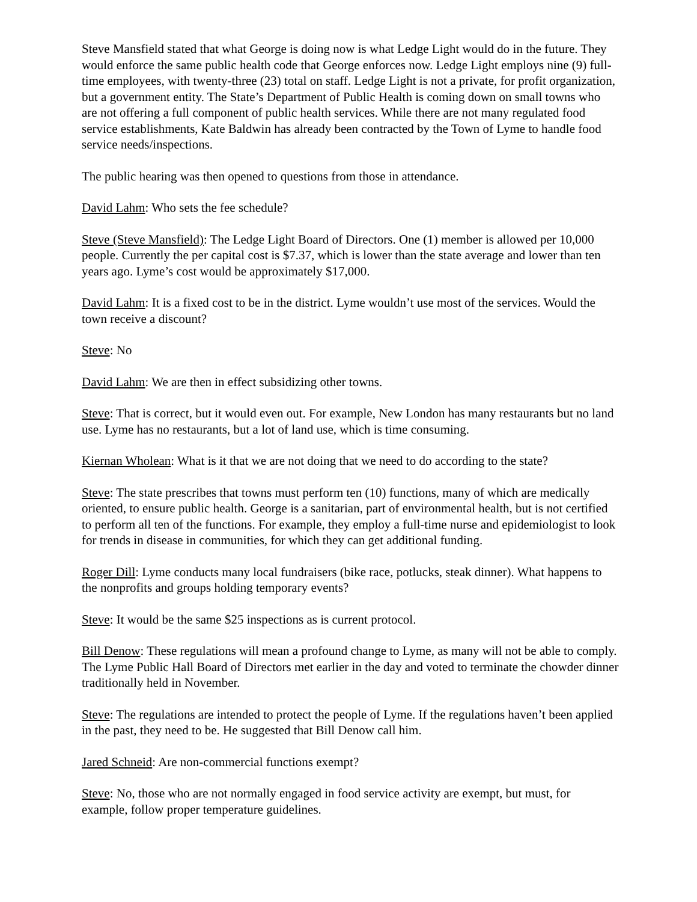Steve Mansfield stated that what George is doing now is what Ledge Light would do in the future. They would enforce the same public health code that George enforces now. Ledge Light employs nine (9) full-time employees, with twenty-three (23) total on staff. Ledge Light is not a private, for profit organization, but a government entity. The State’s Department of Public Health is coming down on small towns who are not offering a full component of public health services. While there are not many regulated food service establishments, Kate Baldwin has already been contracted by the Town of Lyme to handle food service needs/inspections.
The public hearing was then opened to questions from those in attendance.
David Lahm: Who sets the fee schedule?
Steve (Steve Mansfield): The Ledge Light Board of Directors. One (1) member is allowed per 10,000 people. Currently the per capital cost is $7.37, which is lower than the state average and lower than ten years ago. Lyme’s cost would be approximately $17,000.
David Lahm: It is a fixed cost to be in the district. Lyme wouldn’t use most of the services. Would the town receive a discount?
Steve: No
David Lahm: We are then in effect subsidizing other towns.
Steve: That is correct, but it would even out. For example, New London has many restaurants but no land use. Lyme has no restaurants, but a lot of land use, which is time consuming.
Kiernan Wholean: What is it that we are not doing that we need to do according to the state?
Steve: The state prescribes that towns must perform ten (10) functions, many of which are medically oriented, to ensure public health. George is a sanitarian, part of environmental health, but is not certified to perform all ten of the functions. For example, they employ a full-time nurse and epidemiologist to look for trends in disease in communities, for which they can get additional funding.
Roger Dill: Lyme conducts many local fundraisers (bike race, potlucks, steak dinner). What happens to the nonprofits and groups holding temporary events?
Steve: It would be the same $25 inspections as is current protocol.
Bill Denow: These regulations will mean a profound change to Lyme, as many will not be able to comply. The Lyme Public Hall Board of Directors met earlier in the day and voted to terminate the chowder dinner traditionally held in November.
Steve: The regulations are intended to protect the people of Lyme. If the regulations haven’t been applied in the past, they need to be. He suggested that Bill Denow call him.
Jared Schneid: Are non-commercial functions exempt?
Steve: No, those who are not normally engaged in food service activity are exempt, but must, for example, follow proper temperature guidelines.